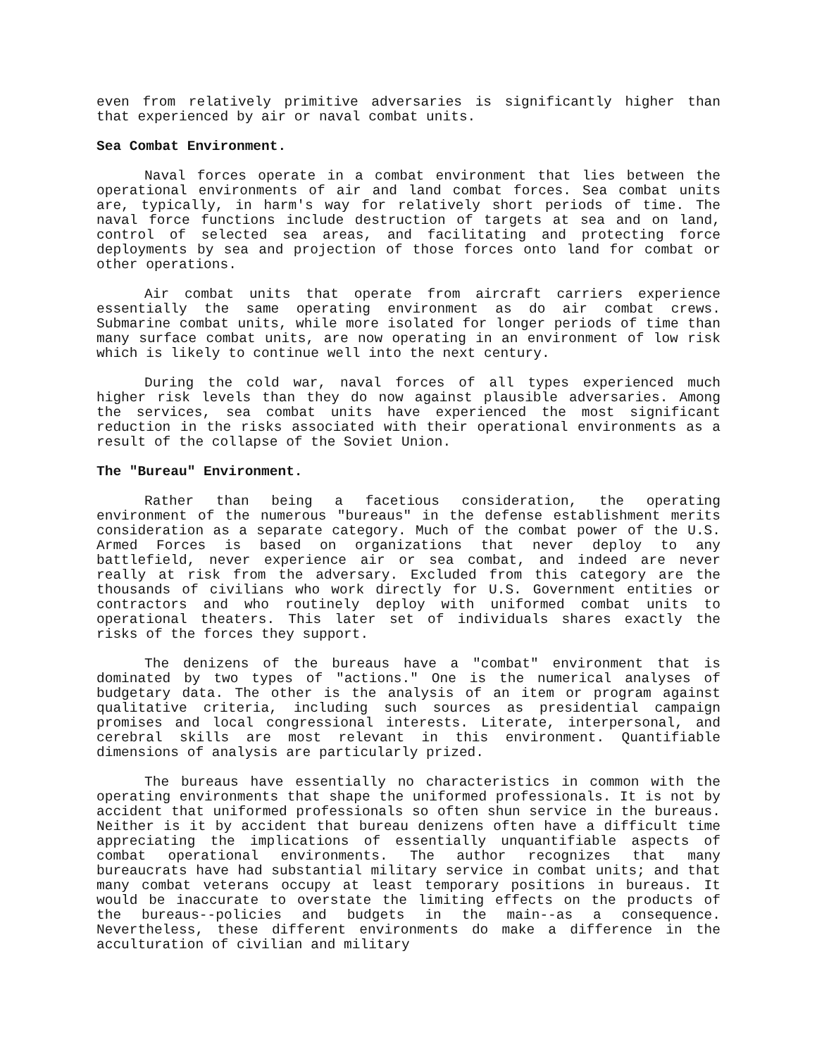even from relatively primitive adversaries is significantly higher than that experienced by air or naval combat units.
Sea Combat Environment.
Naval forces operate in a combat environment that lies between the operational environments of air and land combat forces. Sea combat units are, typically, in harm's way for relatively short periods of time. The naval force functions include destruction of targets at sea and on land, control of selected sea areas, and facilitating and protecting force deployments by sea and projection of those forces onto land for combat or other operations.
Air combat units that operate from aircraft carriers experience essentially the same operating environment as do air combat crews. Submarine combat units, while more isolated for longer periods of time than many surface combat units, are now operating in an environment of low risk which is likely to continue well into the next century.
During the cold war, naval forces of all types experienced much higher risk levels than they do now against plausible adversaries. Among the services, sea combat units have experienced the most significant reduction in the risks associated with their operational environments as a result of the collapse of the Soviet Union.
The "Bureau" Environment.
Rather than being a facetious consideration, the operating environment of the numerous "bureaus" in the defense establishment merits consideration as a separate category. Much of the combat power of the U.S. Armed Forces is based on organizations that never deploy to any battlefield, never experience air or sea combat, and indeed are never really at risk from the adversary. Excluded from this category are the thousands of civilians who work directly for U.S. Government entities or contractors and who routinely deploy with uniformed combat units to operational theaters. This later set of individuals shares exactly the risks of the forces they support.
The denizens of the bureaus have a "combat" environment that is dominated by two types of "actions." One is the numerical analyses of budgetary data. The other is the analysis of an item or program against qualitative criteria, including such sources as presidential campaign promises and local congressional interests. Literate, interpersonal, and cerebral skills are most relevant in this environment. Quantifiable dimensions of analysis are particularly prized.
The bureaus have essentially no characteristics in common with the operating environments that shape the uniformed professionals. It is not by accident that uniformed professionals so often shun service in the bureaus. Neither is it by accident that bureau denizens often have a difficult time appreciating the implications of essentially unquantifiable aspects of combat operational environments. The author recognizes that many bureaucrats have had substantial military service in combat units; and that many combat veterans occupy at least temporary positions in bureaus. It would be inaccurate to overstate the limiting effects on the products of the bureaus--policies and budgets in the main--as a consequence. Nevertheless, these different environments do make a difference in the acculturation of civilian and military